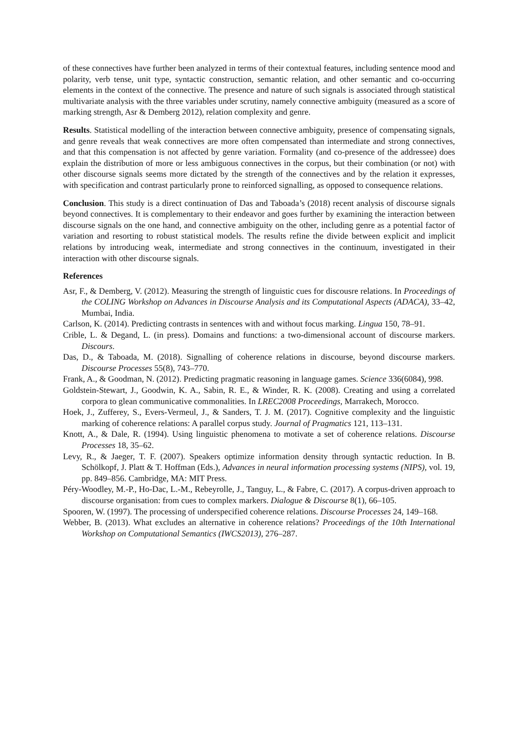of these connectives have further been analyzed in terms of their contextual features, including sentence mood and polarity, verb tense, unit type, syntactic construction, semantic relation, and other semantic and co-occurring elements in the context of the connective. The presence and nature of such signals is associated through statistical multivariate analysis with the three variables under scrutiny, namely connective ambiguity (measured as a score of marking strength, Asr & Demberg 2012), relation complexity and genre.
Results. Statistical modelling of the interaction between connective ambiguity, presence of compensating signals, and genre reveals that weak connectives are more often compensated than intermediate and strong connectives, and that this compensation is not affected by genre variation. Formality (and co-presence of the addressee) does explain the distribution of more or less ambiguous connectives in the corpus, but their combination (or not) with other discourse signals seems more dictated by the strength of the connectives and by the relation it expresses, with specification and contrast particularly prone to reinforced signalling, as opposed to consequence relations.
Conclusion. This study is a direct continuation of Das and Taboada’s (2018) recent analysis of discourse signals beyond connectives. It is complementary to their endeavor and goes further by examining the interaction between discourse signals on the one hand, and connective ambiguity on the other, including genre as a potential factor of variation and resorting to robust statistical models. The results refine the divide between explicit and implicit relations by introducing weak, intermediate and strong connectives in the continuum, investigated in their interaction with other discourse signals.
References
Asr, F., & Demberg, V. (2012). Measuring the strength of linguistic cues for discousre relations. In Proceedings of the COLING Workshop on Advances in Discourse Analysis and its Computational Aspects (ADACA), 33–42, Mumbai, India.
Carlson, K. (2014). Predicting contrasts in sentences with and without focus marking. Lingua 150, 78–91.
Crible, L. & Degand, L. (in press). Domains and functions: a two-dimensional account of discourse markers. Discours.
Das, D., & Taboada, M. (2018). Signalling of coherence relations in discourse, beyond discourse markers. Discourse Processes 55(8), 743–770.
Frank, A., & Goodman, N. (2012). Predicting pragmatic reasoning in language games. Science 336(6084), 998.
Goldstein-Stewart, J., Goodwin, K. A., Sabin, R. E., & Winder, R. K. (2008). Creating and using a correlated corpora to glean communicative commonalities. In LREC2008 Proceedings, Marrakech, Morocco.
Hoek, J., Zufferey, S., Evers-Vermeul, J., & Sanders, T. J. M. (2017). Cognitive complexity and the linguistic marking of coherence relations: A parallel corpus study. Journal of Pragmatics 121, 113–131.
Knott, A., & Dale, R. (1994). Using linguistic phenomena to motivate a set of coherence relations. Discourse Processes 18, 35–62.
Levy, R., & Jaeger, T. F. (2007). Speakers optimize information density through syntactic reduction. In B. Schölkopf, J. Platt & T. Hoffman (Eds.), Advances in neural information processing systems (NIPS), vol. 19, pp. 849–856. Cambridge, MA: MIT Press.
Péry-Woodley, M.-P., Ho-Dac, L.-M., Rebeyrolle, J., Tanguy, L., & Fabre, C. (2017). A corpus-driven approach to discourse organisation: from cues to complex markers. Dialogue & Discourse 8(1), 66–105.
Spooren, W. (1997). The processing of underspecified coherence relations. Discourse Processes 24, 149–168.
Webber, B. (2013). What excludes an alternative in coherence relations? Proceedings of the 10th International Workshop on Computational Semantics (IWCS2013), 276–287.